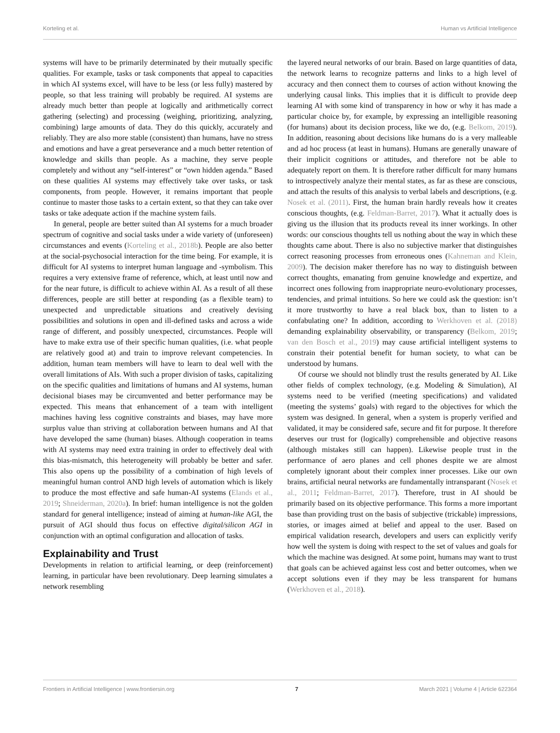Korteling et al. Human vs Artificial Intelligence
systems will have to be primarily determinated by their mutually specific qualities. For example, tasks or task components that appeal to capacities in which AI systems excel, will have to be less (or less fully) mastered by people, so that less training will probably be required. AI systems are already much better than people at logically and arithmetically correct gathering (selecting) and processing (weighing, prioritizing, analyzing, combining) large amounts of data. They do this quickly, accurately and reliably. They are also more stable (consistent) than humans, have no stress and emotions and have a great perseverance and a much better retention of knowledge and skills than people. As a machine, they serve people completely and without any “self-interest” or “own hidden agenda.” Based on these qualities AI systems may effectively take over tasks, or task components, from people. However, it remains important that people continue to master those tasks to a certain extent, so that they can take over tasks or take adequate action if the machine system fails.
In general, people are better suited than AI systems for a much broader spectrum of cognitive and social tasks under a wide variety of (unforeseen) circumstances and events (Korteling et al., 2018b). People are also better at the social-psychosocial interaction for the time being. For example, it is difficult for AI systems to interpret human language and -symbolism. This requires a very extensive frame of reference, which, at least until now and for the near future, is difficult to achieve within AI. As a result of all these differences, people are still better at responding (as a flexible team) to unexpected and unpredictable situations and creatively devising possibilities and solutions in open and ill-defined tasks and across a wide range of different, and possibly unexpected, circumstances. People will have to make extra use of their specific human qualities, (i.e. what people are relatively good at) and train to improve relevant competencies. In addition, human team members will have to learn to deal well with the overall limitations of AIs. With such a proper division of tasks, capitalizing on the specific qualities and limitations of humans and AI systems, human decisional biases may be circumvented and better performance may be expected. This means that enhancement of a team with intelligent machines having less cognitive constraints and biases, may have more surplus value than striving at collaboration between humans and AI that have developed the same (human) biases. Although cooperation in teams with AI systems may need extra training in order to effectively deal with this bias-mismatch, this heterogeneity will probably be better and safer. This also opens up the possibility of a combination of high levels of meaningful human control AND high levels of automation which is likely to produce the most effective and safe human-AI systems (Elands et al., 2019; Shneiderman, 2020a). In brief: human intelligence is not the golden standard for general intelligence; instead of aiming at human-like AGI, the pursuit of AGI should thus focus on effective digital/silicon AGI in conjunction with an optimal configuration and allocation of tasks.
Explainability and Trust
Developments in relation to artificial learning, or deep (reinforcement) learning, in particular have been revolutionary. Deep learning simulates a network resembling
the layered neural networks of our brain. Based on large quantities of data, the network learns to recognize patterns and links to a high level of accuracy and then connect them to courses of action without knowing the underlying causal links. This implies that it is difficult to provide deep learning AI with some kind of transparency in how or why it has made a particular choice by, for example, by expressing an intelligible reasoning (for humans) about its decision process, like we do, (e.g. Belkom, 2019). In addition, reasoning about decisions like humans do is a very malleable and ad hoc process (at least in humans). Humans are generally unaware of their implicit cognitions or attitudes, and therefore not be able to adequately report on them. It is therefore rather difficult for many humans to introspectively analyze their mental states, as far as these are conscious, and attach the results of this analysis to verbal labels and descriptions, (e.g. Nosek et al. (2011). First, the human brain hardly reveals how it creates conscious thoughts, (e.g. Feldman-Barret, 2017). What it actually does is giving us the illusion that its products reveal its inner workings. In other words: our conscious thoughts tell us nothing about the way in which these thoughts came about. There is also no subjective marker that distinguishes correct reasoning processes from erroneous ones (Kahneman and Klein, 2009). The decision maker therefore has no way to distinguish between correct thoughts, emanating from genuine knowledge and expertize, and incorrect ones following from inappropriate neuro-evolutionary processes, tendencies, and primal intuitions. So here we could ask the question: isn’t it more trustworthy to have a real black box, than to listen to a confabulating one? In addition, according to Werkhoven et al. (2018) demanding explainability observability, or transparency (Belkom, 2019; van den Bosch et al., 2019) may cause artificial intelligent systems to constrain their potential benefit for human society, to what can be understood by humans.
Of course we should not blindly trust the results generated by AI. Like other fields of complex technology, (e.g. Modeling & Simulation), AI systems need to be verified (meeting specifications) and validated (meeting the systems’ goals) with regard to the objectives for which the system was designed. In general, when a system is properly verified and validated, it may be considered safe, secure and fit for purpose. It therefore deserves our trust for (logically) comprehensible and objective reasons (although mistakes still can happen). Likewise people trust in the performance of aero planes and cell phones despite we are almost completely ignorant about their complex inner processes. Like our own brains, artificial neural networks are fundamentally intransparant (Nosek et al., 2011; Feldman-Barret, 2017). Therefore, trust in AI should be primarily based on its objective performance. This forms a more important base than providing trust on the basis of subjective (trickable) impressions, stories, or images aimed at belief and appeal to the user. Based on empirical validation research, developers and users can explicitly verify how well the system is doing with respect to the set of values and goals for which the machine was designed. At some point, humans may want to trust that goals can be achieved against less cost and better outcomes, when we accept solutions even if they may be less transparent for humans (Werkhoven et al., 2018).
Frontiers in Artificial Intelligence | www.frontiersin.org 7 March 2021 | Volume 4 | Article 622364